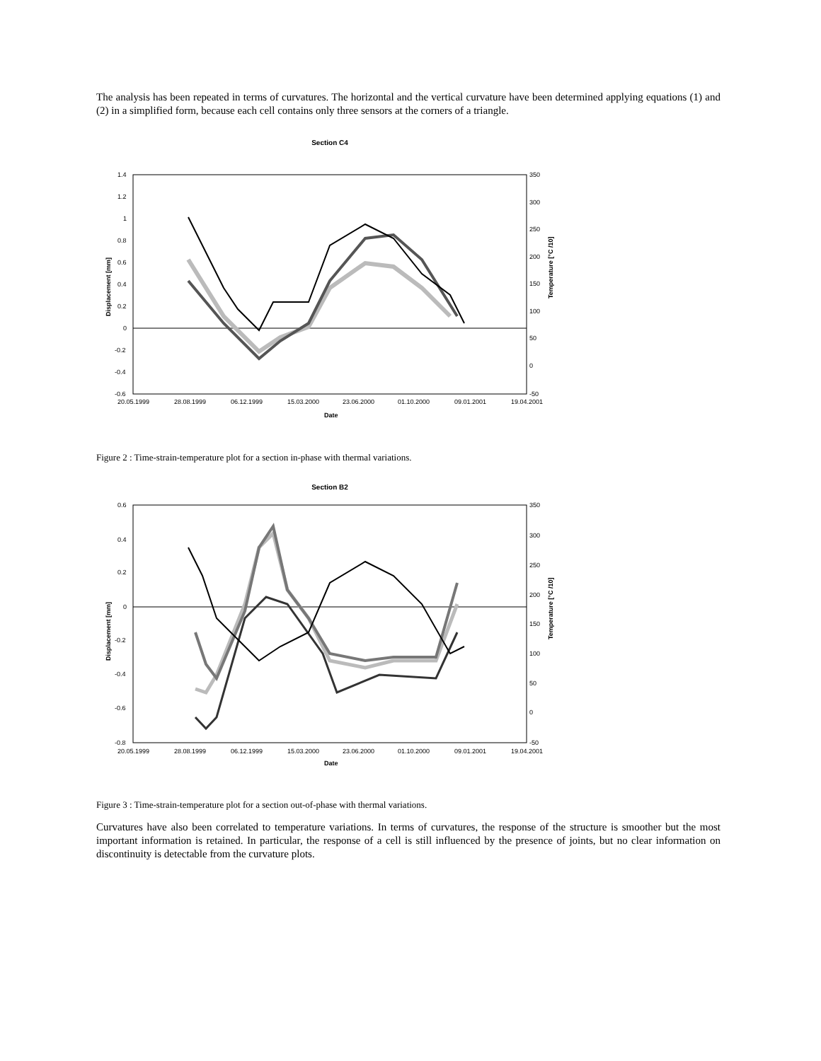The analysis has been repeated in terms of curvatures. The horizontal and the vertical curvature have been determined applying equations (1) and (2) in a simplified form, because each cell contains only three sensors at the corners of a triangle.
Section C4
1.4
1.2
1
0.8
0.6
0.4
0.2
0
-0.2
-0.4
-0.6
350
300
250
200
150
100
50
0
-50
20.05.1999
28.08.1999
06.12.1999
15.03.2000
23.06.2000
01.10.2000
09.01.2001
19.04.2001
Date
Displacement [mm]
Temperature [°C /10]
Figure 2 : Time-strain-temperature plot for a section in-phase with thermal variations.
Section B2
0.6
0.4
0.2
0
-0.2
-0.4
-0.6
-0.8
350
300
250
200
150
100
50
0
-50
20.05.1999
28.08.1999
06.12.1999
15.03.2000
23.06.2000
01.10.2000
09.01.2001
19.04.2001
Date
Displacement [mm]
Temperature [°C /10]
Figure 3 : Time-strain-temperature plot for a section out-of-phase with thermal variations.
Curvatures have also been correlated to temperature variations. In terms of curvatures, the response of the structure is smoother but the most important information is retained. In particular, the response of a cell is still influenced by the presence of joints, but no clear information on discontinuity is detectable from the curvature plots.